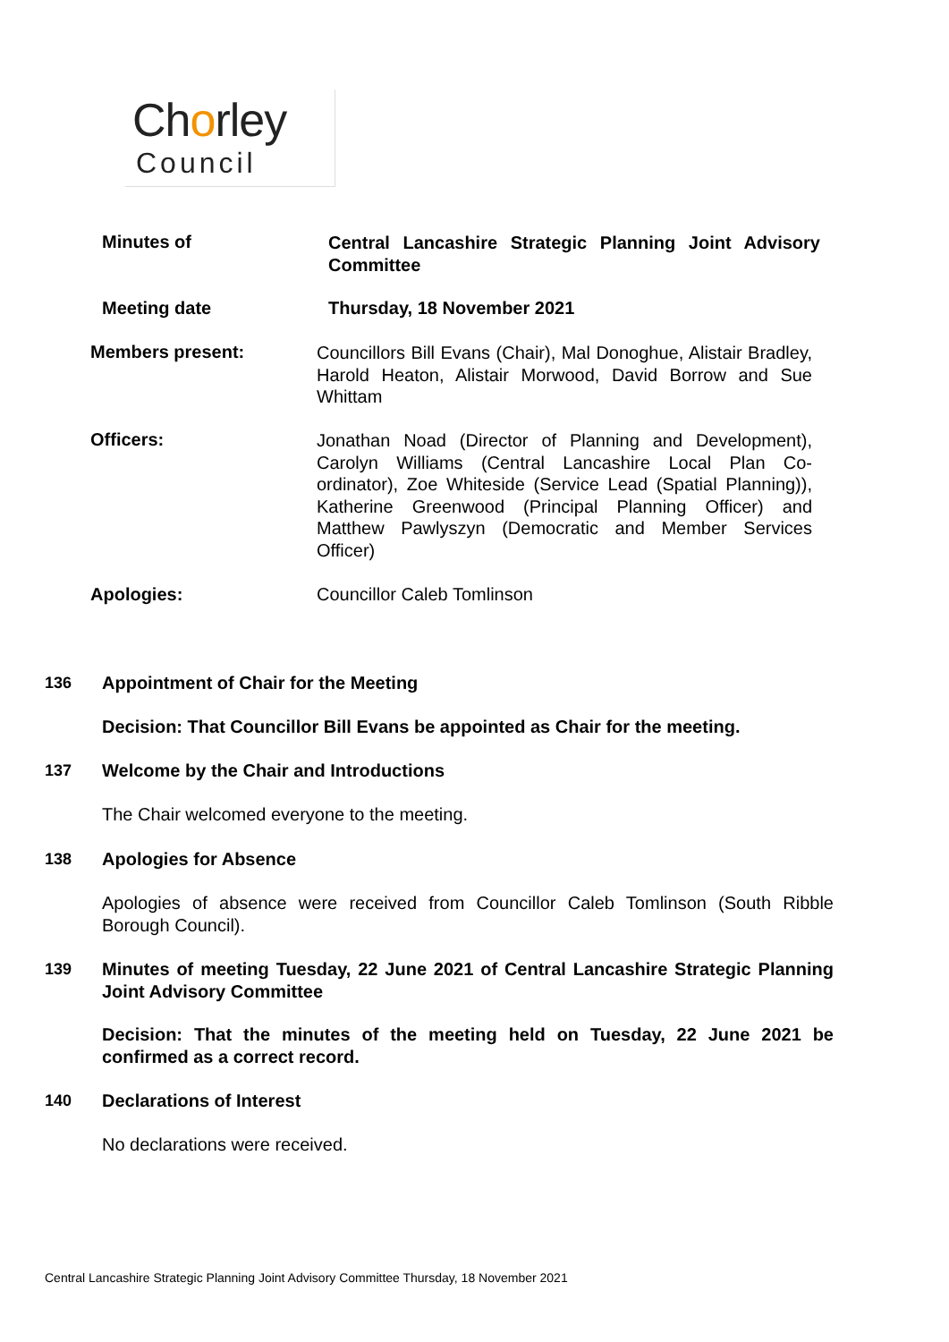Chorley
Council
Minutes of
Central Lancashire Strategic Planning Joint Advisory Committee
Meeting date Thursday, 18 November 2021
Members present:
Councillors Bill Evans (Chair), Mal Donoghue, Alistair Bradley, Harold Heaton, Alistair Morwood, David Borrow and Sue Whittam
Officers:
Jonathan Noad (Director of Planning and Development), Carolyn Williams (Central Lancashire Local Plan Co-ordinator), Zoe Whiteside (Service Lead (Spatial Planning)), Katherine Greenwood (Principal Planning Officer) and Matthew Pawlyszyn (Democratic and Member Services Officer)
Apologies: Councillor Caleb Tomlinson
136 Appointment of Chair for the Meeting
Decision: That Councillor Bill Evans be appointed as Chair for the meeting.
137 Welcome by the Chair and Introductions
The Chair welcomed everyone to the meeting.
138 Apologies for Absence
Apologies of absence were received from Councillor Caleb Tomlinson (South Ribble Borough Council).
139 Minutes of meeting Tuesday, 22 June 2021 of Central Lancashire Strategic Planning Joint Advisory Committee
Decision: That the minutes of the meeting held on Tuesday, 22 June 2021 be confirmed as a correct record.
140 Declarations of Interest
No declarations were received.
Central Lancashire Strategic Planning Joint Advisory Committee Thursday, 18 November 2021